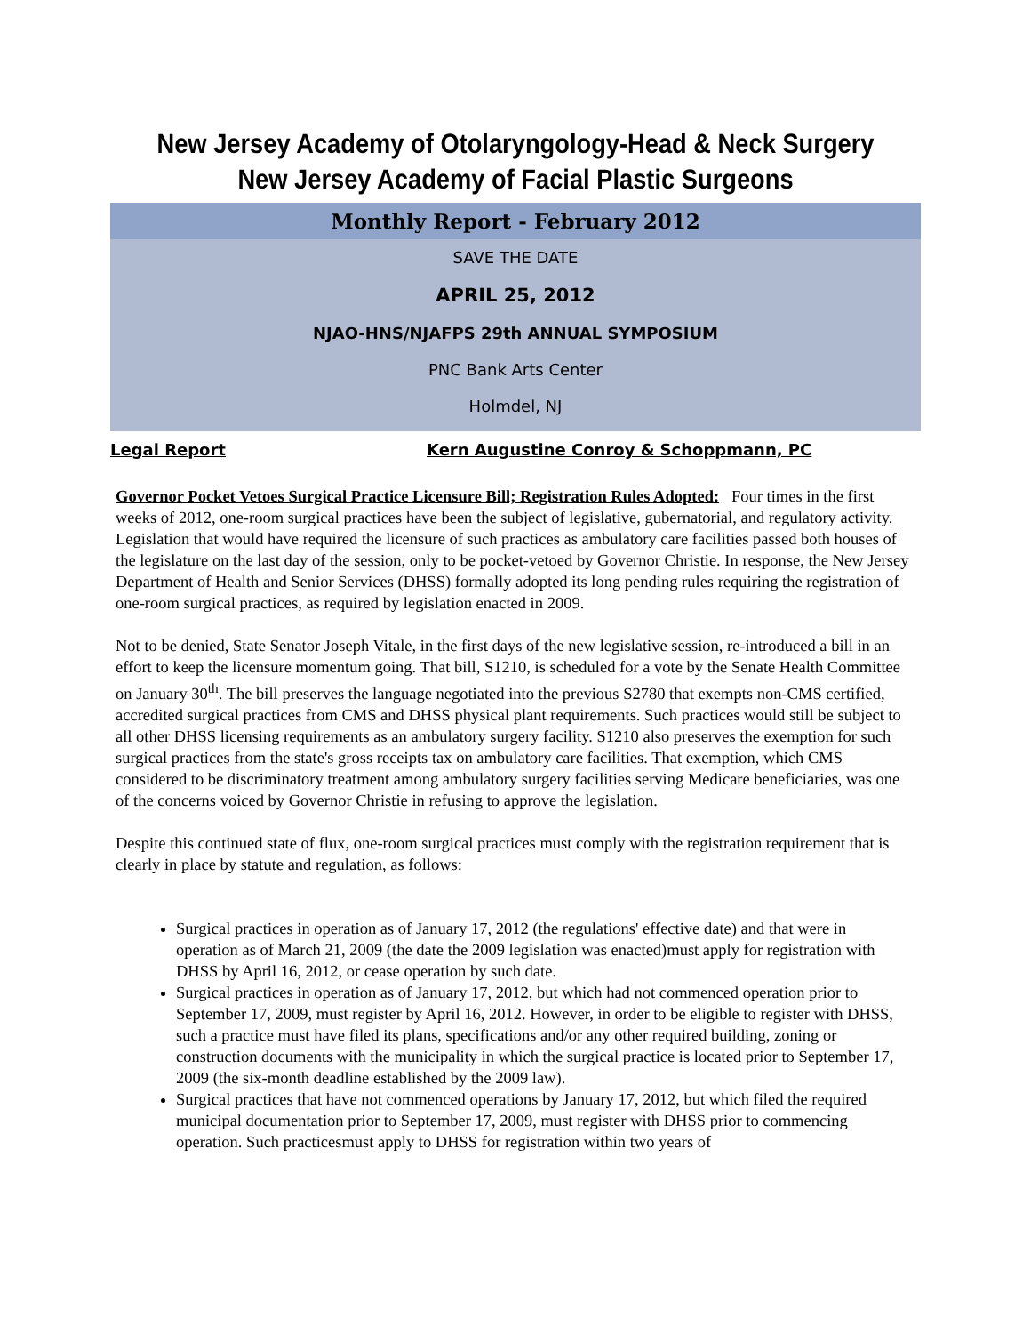New Jersey Academy of Otolaryngology-Head & Neck Surgery
New Jersey Academy of Facial Plastic Surgeons
Monthly Report - February 2012
SAVE THE DATE
APRIL 25, 2012
NJAO-HNS/NJAFPS 29th ANNUAL SYMPOSIUM
PNC Bank Arts Center
Holmdel, NJ
Legal Report Kern Augustine Conroy & Schoppmann, PC
Governor Pocket Vetoes Surgical Practice Licensure Bill; Registration Rules Adopted: Four times in the first weeks of 2012, one-room surgical practices have been the subject of legislative, gubernatorial, and regulatory activity. Legislation that would have required the licensure of such practices as ambulatory care facilities passed both houses of the legislature on the last day of the session, only to be pocket-vetoed by Governor Christie. In response, the New Jersey Department of Health and Senior Services (DHSS) formally adopted its long pending rules requiring the registration of one-room surgical practices, as required by legislation enacted in 2009.
Not to be denied, State Senator Joseph Vitale, in the first days of the new legislative session, re-introduced a bill in an effort to keep the licensure momentum going. That bill, S1210, is scheduled for a vote by the Senate Health Committee on January 30<sup>th</sup>. The bill preserves the language negotiated into the previous S2780 that exempts non-CMS certified, accredited surgical practices from CMS and DHSS physical plant requirements. Such practices would still be subject to all other DHSS licensing requirements as an ambulatory surgery facility. S1210 also preserves the exemption for such surgical practices from the state's gross receipts tax on ambulatory care facilities. That exemption, which CMS considered to be discriminatory treatment among ambulatory surgery facilities serving Medicare beneficiaries, was one of the concerns voiced by Governor Christie in refusing to approve the legislation.
Despite this continued state of flux, one-room surgical practices must comply with the registration requirement that is clearly in place by statute and regulation, as follows:
Surgical practices in operation as of January 17, 2012 (the regulations' effective date) and that were in operation as of March 21, 2009 (the date the 2009 legislation was enacted)must apply for registration with DHSS by April 16, 2012, or cease operation by such date.
Surgical practices in operation as of January 17, 2012, but which had not commenced operation prior to September 17, 2009, must register by April 16, 2012. However, in order to be eligible to register with DHSS, such a practice must have filed its plans, specifications and/or any other required building, zoning or construction documents with the municipality in which the surgical practice is located prior to September 17, 2009 (the six-month deadline established by the 2009 law).
Surgical practices that have not commenced operations by January 17, 2012, but which filed the required municipal documentation prior to September 17, 2009, must register with DHSS prior to commencing operation. Such practicesmust apply to DHSS for registration within two years of